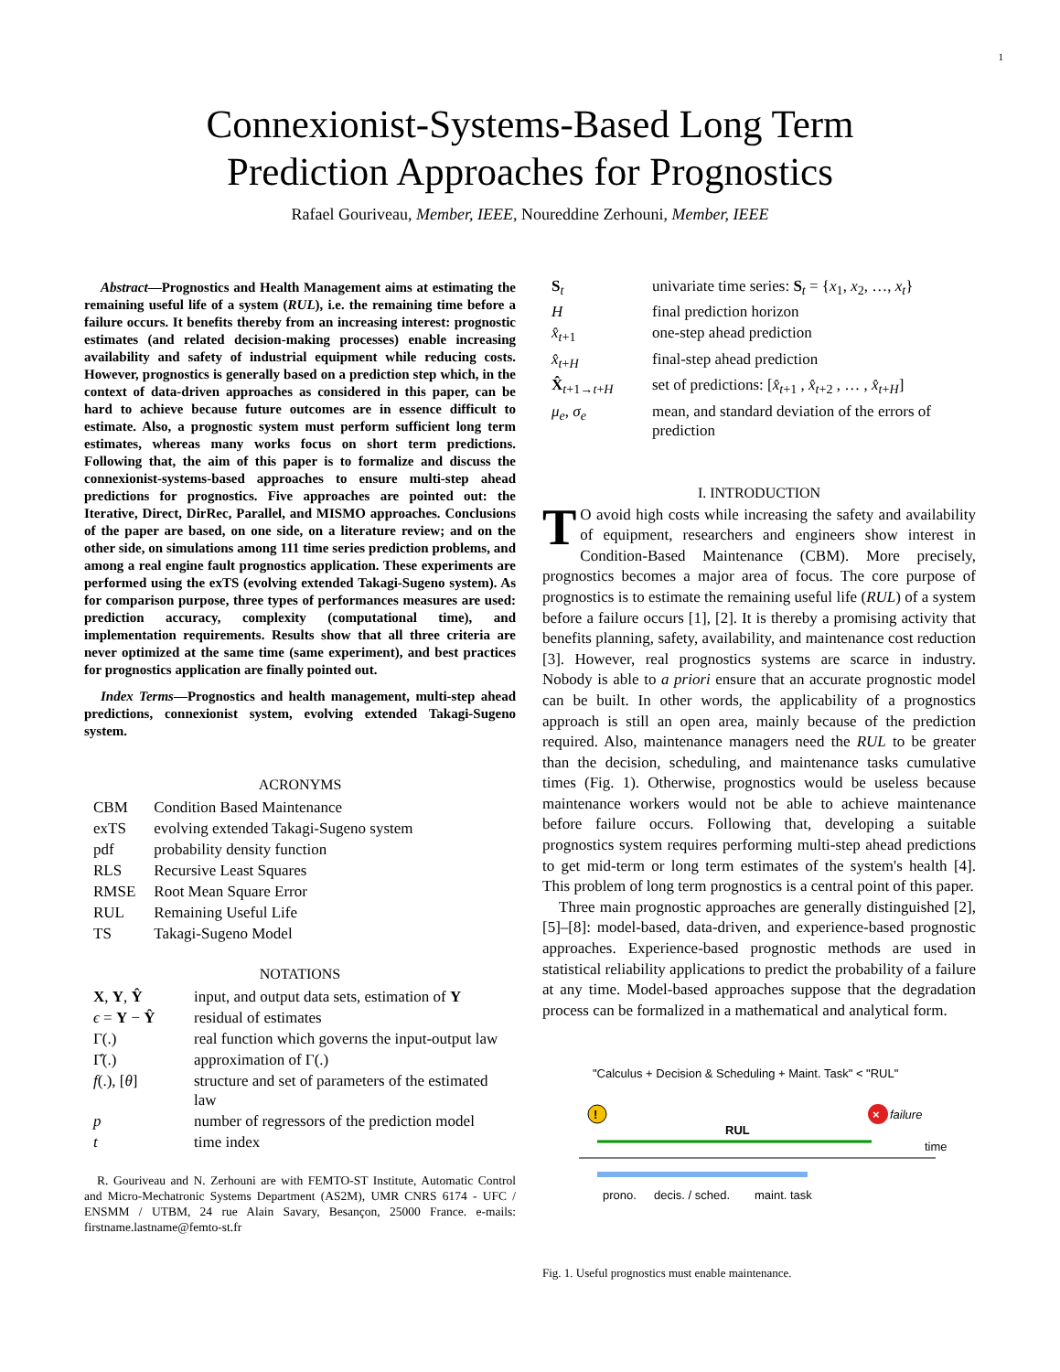1
Connexionist-Systems-Based Long Term
Prediction Approaches for Prognostics
Rafael Gouriveau, Member, IEEE, Noureddine Zerhouni, Member, IEEE
Abstract—Prognostics and Health Management aims at estimating the remaining useful life of a system (RUL), i.e. the remaining time before a failure occurs. It benefits thereby from an increasing interest: prognostic estimates (and related decision-making processes) enable increasing availability and safety of industrial equipment while reducing costs. However, prognostics is generally based on a prediction step which, in the context of data-driven approaches as considered in this paper, can be hard to achieve because future outcomes are in essence difficult to estimate. Also, a prognostic system must perform sufficient long term estimates, whereas many works focus on short term predictions. Following that, the aim of this paper is to formalize and discuss the connexionist-systems-based approaches to ensure multi-step ahead predictions for prognostics. Five approaches are pointed out: the Iterative, Direct, DirRec, Parallel, and MISMO approaches. Conclusions of the paper are based, on one side, on a literature review; and on the other side, on simulations among 111 time series prediction problems, and among a real engine fault prognostics application. These experiments are performed using the exTS (evolving extended Takagi-Sugeno system). As for comparison purpose, three types of performances measures are used: prediction accuracy, complexity (computational time), and implementation requirements. Results show that all three criteria are never optimized at the same time (same experiment), and best practices for prognostics application are finally pointed out.
Index Terms—Prognostics and health management, multi-step ahead predictions, connexionist system, evolving extended Takagi-Sugeno system.
ACRONYMS
| CBM | Condition Based Maintenance |
| exTS | evolving extended Takagi-Sugeno system |
| pdf | probability density function |
| RLS | Recursive Least Squares |
| RMSE | Root Mean Square Error |
| RUL | Remaining Useful Life |
| TS | Takagi-Sugeno Model |
NOTATIONS
| X , Y , Ŷ | input, and output data sets, estimation of Y |
| ϵ = Y − Ŷ | residual of estimates |
| Γ(.) | real function which governs the input-output law |
| Γ̂(.) | approximation of Γ(.) |
| f (.), [ θ ] | structure and set of parameters of the estimated law |
| p | number of regressors of the prediction model |
| t | time index |
R. Gouriveau and N. Zerhouni are with FEMTO-ST Institute, Automatic Control and Micro-Mechatronic Systems Department (AS2M), UMR CNRS 6174 - UFC / ENSMM / UTBM, 24 rue Alain Savary, Besançon, 25000 France. e-mails: firstname.lastname@femto-st.fr
| S<sub>t</sub> | univariate time series: S<sub>t</sub> = { x<sub>1</sub>, x<sub>2</sub>, …, x<sub>t</sub> } |
| H | final prediction horizon |
| x̂<sub>t+1</sub> | one-step ahead prediction |
| x̂<sub>t+H</sub> | final-step ahead prediction |
| X̂<sub>t+1→t+H</sub> | set of predictions: [ x̂<sub>t+1</sub> , x̂<sub>t+2</sub> , … , x̂<sub>t+H</sub>] |
| μ<sub>e</sub> , σ<sub>e</sub> | mean, and standard deviation of the errors of prediction |
I. INTRODUCTION
TO avoid high costs while increasing the safety and availability of equipment, researchers and engineers show interest in Condition-Based Maintenance (CBM). More precisely, prognostics becomes a major area of focus. The core purpose of prognostics is to estimate the remaining useful life (RUL) of a system before a failure occurs [1], [2]. It is thereby a promising activity that benefits planning, safety, availability, and maintenance cost reduction [3]. However, real prognostics systems are scarce in industry. Nobody is able to a priori ensure that an accurate prognostic model can be built. In other words, the applicability of a prognostics approach is still an open area, mainly because of the prediction required. Also, maintenance managers need the RUL to be greater than the decision, scheduling, and maintenance tasks cumulative times (Fig. 1). Otherwise, prognostics would be useless because maintenance workers would not be able to achieve maintenance before failure occurs. Following that, developing a suitable prognostics system requires performing multi-step ahead predictions to get mid-term or long term estimates of the system's health [4]. This problem of long term prognostics is a central point of this paper.
Three main prognostic approaches are generally distinguished [2], [5]–[8]: model-based, data-driven, and experience-based prognostic approaches. Experience-based prognostic methods are used in statistical reliability applications to predict the probability of a failure at any time. Model-based approaches suppose that the degradation process can be formalized in a mathematical and analytical form.
"Calculus + Decision & Scheduling + Maint. Task" < "RUL"
!
×
failure
RUL
time
prono.
decis. / sched.
maint. task
Fig. 1. Useful prognostics must enable maintenance.